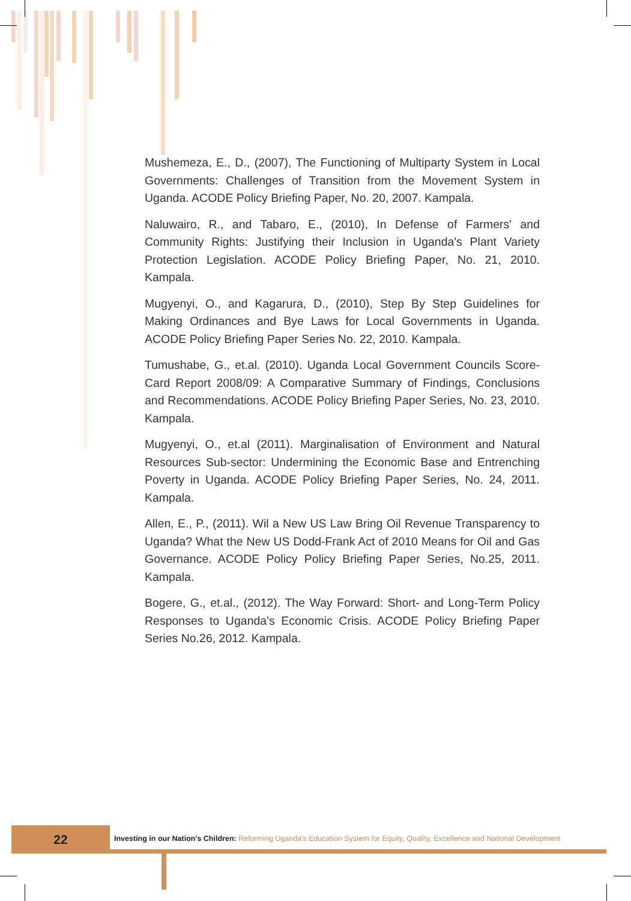Mushemeza, E., D., (2007), The Functioning of Multiparty System in Local Governments: Challenges of Transition from the Movement System in Uganda. ACODE Policy Briefing Paper, No. 20, 2007. Kampala.
Naluwairo, R., and Tabaro, E., (2010), In Defense of Farmers' and Community Rights: Justifying their Inclusion in Uganda's Plant Variety Protection Legislation. ACODE Policy Briefing Paper, No. 21, 2010. Kampala.
Mugyenyi, O., and Kagarura, D., (2010), Step By Step Guidelines for Making Ordinances and Bye Laws for Local Governments in Uganda. ACODE Policy Briefing Paper Series No. 22, 2010. Kampala.
Tumushabe, G., et.al. (2010). Uganda Local Government Councils Score-Card Report 2008/09: A Comparative Summary of Findings, Conclusions and Recommendations. ACODE Policy Briefing Paper Series, No. 23, 2010. Kampala.
Mugyenyi, O., et.al (2011). Marginalisation of Environment and Natural Resources Sub-sector: Undermining the Economic Base and Entrenching Poverty in Uganda. ACODE Policy Briefing Paper Series, No. 24, 2011. Kampala.
Allen, E., P., (2011). Wil a New US Law Bring Oil Revenue Transparency to Uganda? What the New US Dodd-Frank Act of 2010 Means for Oil and Gas Governance. ACODE Policy Policy Briefing Paper Series, No.25, 2011. Kampala.
Bogere, G., et.al., (2012). The Way Forward: Short- and Long-Term Policy Responses to Uganda's Economic Crisis. ACODE Policy Briefing Paper Series No.26, 2012. Kampala.
22
Investing in our Nation's Children: Reforming Uganda's Education System for Equity, Quality, Excellence and National Development